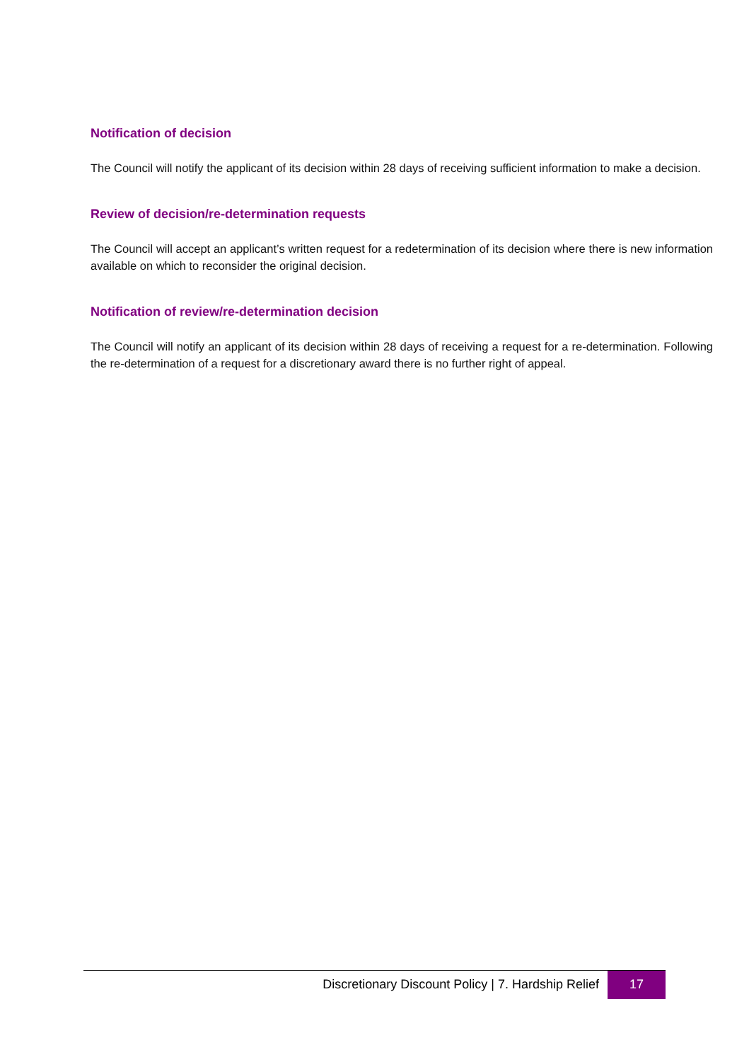Notification of decision
The Council will notify the applicant of its decision within 28 days of receiving sufficient information to make a decision.
Review of decision/re-determination requests
The Council will accept an applicant’s written request for a redetermination of its decision where there is new information available on which to reconsider the original decision.
Notification of review/re-determination decision
The Council will notify an applicant of its decision within 28 days of receiving a request for a re-determination. Following the re-determination of a request for a discretionary award there is no further right of appeal.
Discretionary Discount Policy | 7. Hardship Relief
17